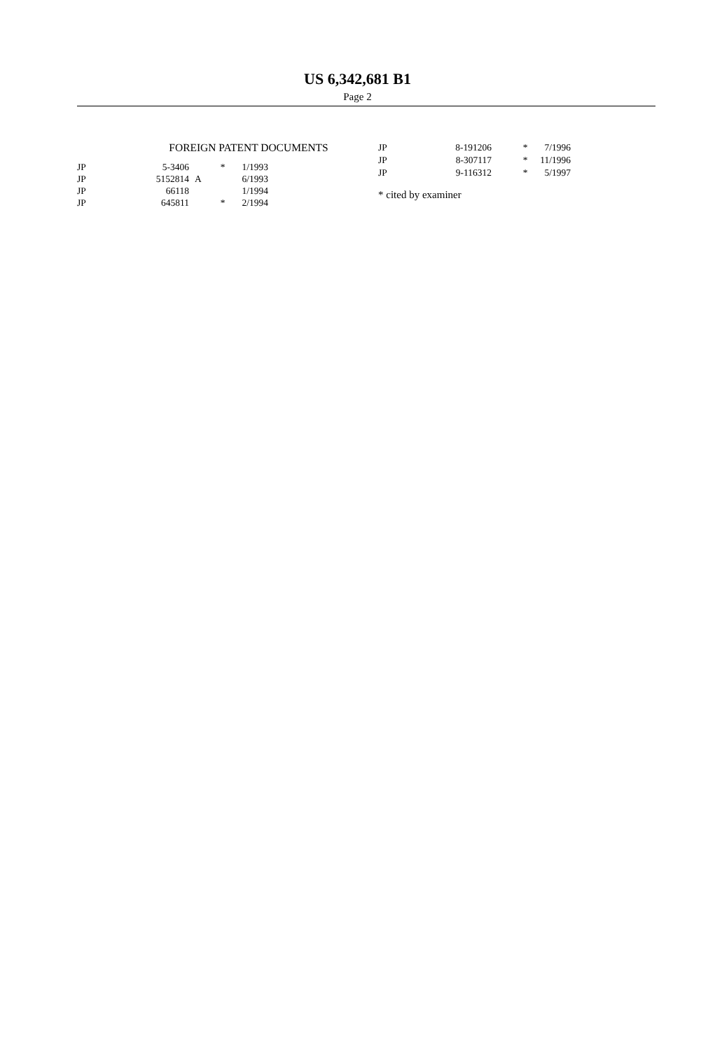US 6,342,681 B1
Page 2
FOREIGN PATENT DOCUMENTS
| JP | 5-3406 | | * | 1/1993 |
| JP | 5152814 | A | | 6/1993 |
| JP | 66118 | | | 1/1994 |
| JP | 645811 | | * | 2/1994 |
| JP | 8-191206 | | * | 7/1996 |
| JP | 8-307117 | | * | 11/1996 |
| JP | 9-116312 | | * | 5/1997 |
* cited by examiner